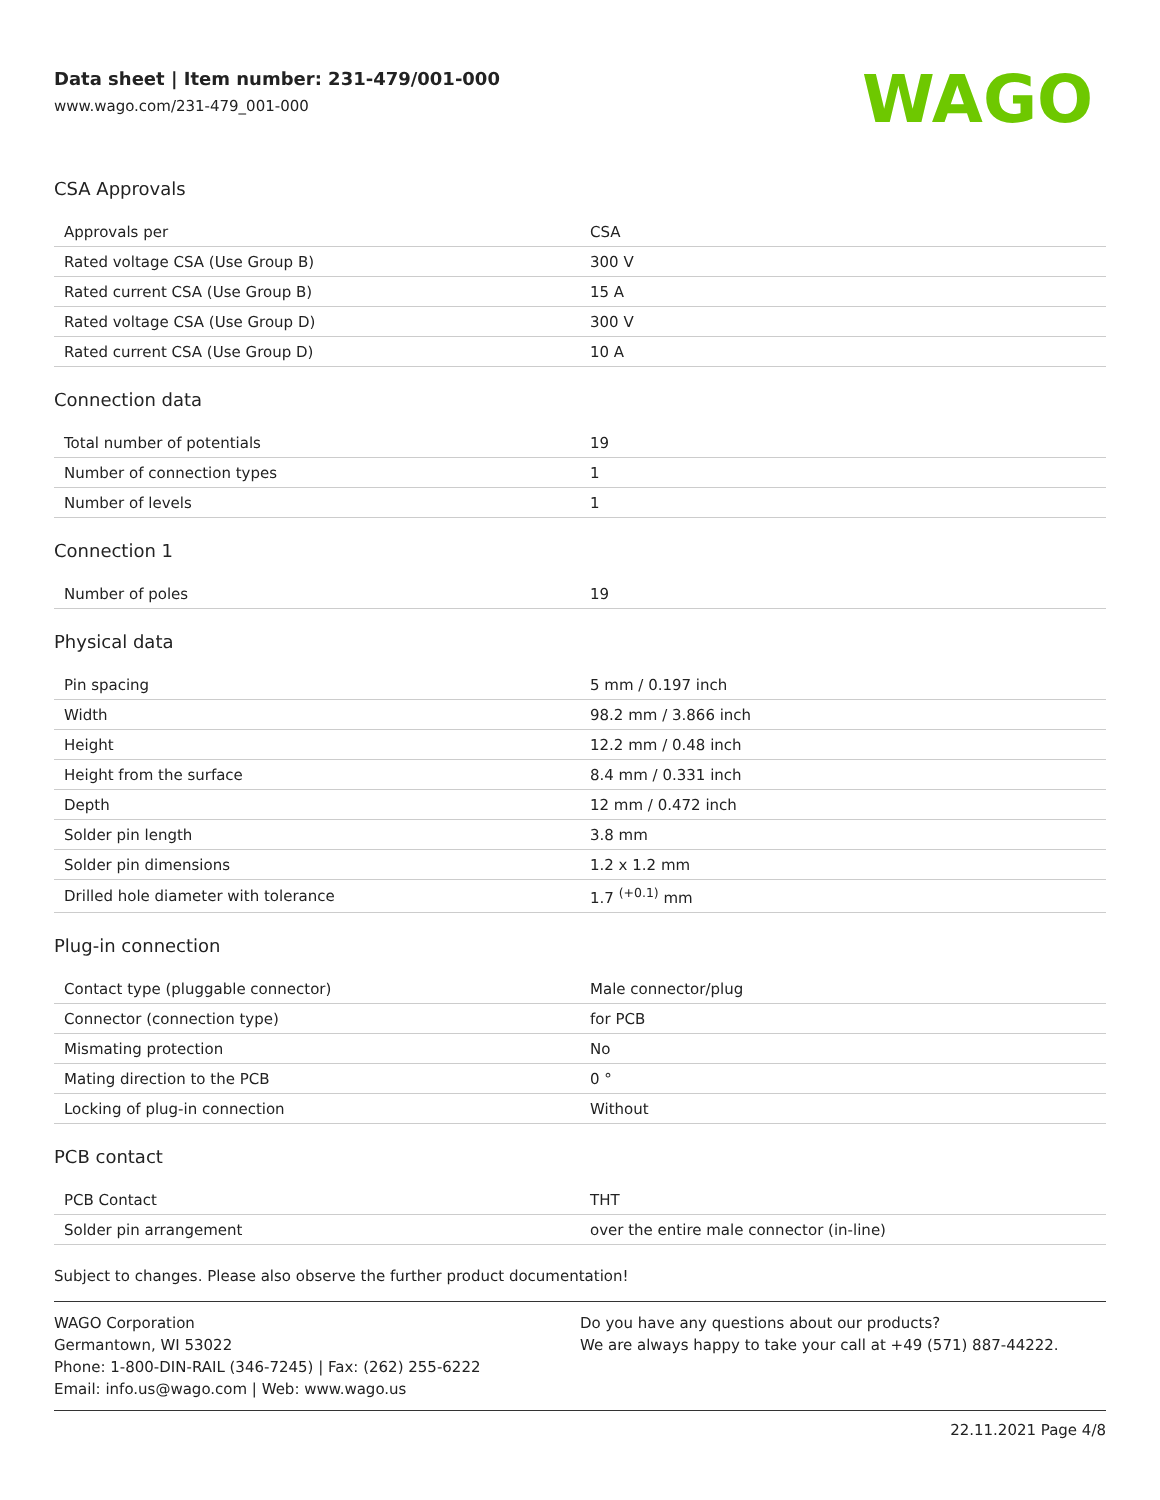Data sheet | Item number: 231-479/001-000
www.wago.com/231-479_001-000
WAGO
CSA Approvals
| Approvals per | CSA |
| Rated voltage CSA (Use Group B) | 300 V |
| Rated current CSA (Use Group B) | 15 A |
| Rated voltage CSA (Use Group D) | 300 V |
| Rated current CSA (Use Group D) | 10 A |
Connection data
| Total number of potentials | 19 |
| Number of connection types | 1 |
| Number of levels | 1 |
Connection 1
| Number of poles | 19 |
Physical data
| Pin spacing | 5 mm / 0.197 inch |
| Width | 98.2 mm / 3.866 inch |
| Height | 12.2 mm / 0.48 inch |
| Height from the surface | 8.4 mm / 0.331 inch |
| Depth | 12 mm / 0.472 inch |
| Solder pin length | 3.8 mm |
| Solder pin dimensions | 1.2 x 1.2 mm |
| Drilled hole diameter with tolerance | 1.7 <sup>(+0.1)</sup> mm |
Plug-in connection
| Contact type (pluggable connector) | Male connector/plug |
| Connector (connection type) | for PCB |
| Mismating protection | No |
| Mating direction to the PCB | 0 ° |
| Locking of plug-in connection | Without |
PCB contact
| PCB Contact | THT |
| Solder pin arrangement | over the entire male connector (in-line) |
Subject to changes. Please also observe the further product documentation!
WAGO Corporation
Germantown, WI 53022
Phone: 1-800-DIN-RAIL (346-7245) | Fax: (262) 255-6222
Email: info.us@wago.com | Web: www.wago.us
Do you have any questions about our products?
We are always happy to take your call at +49 (571) 887-44222.
22.11.2021 Page 4/8